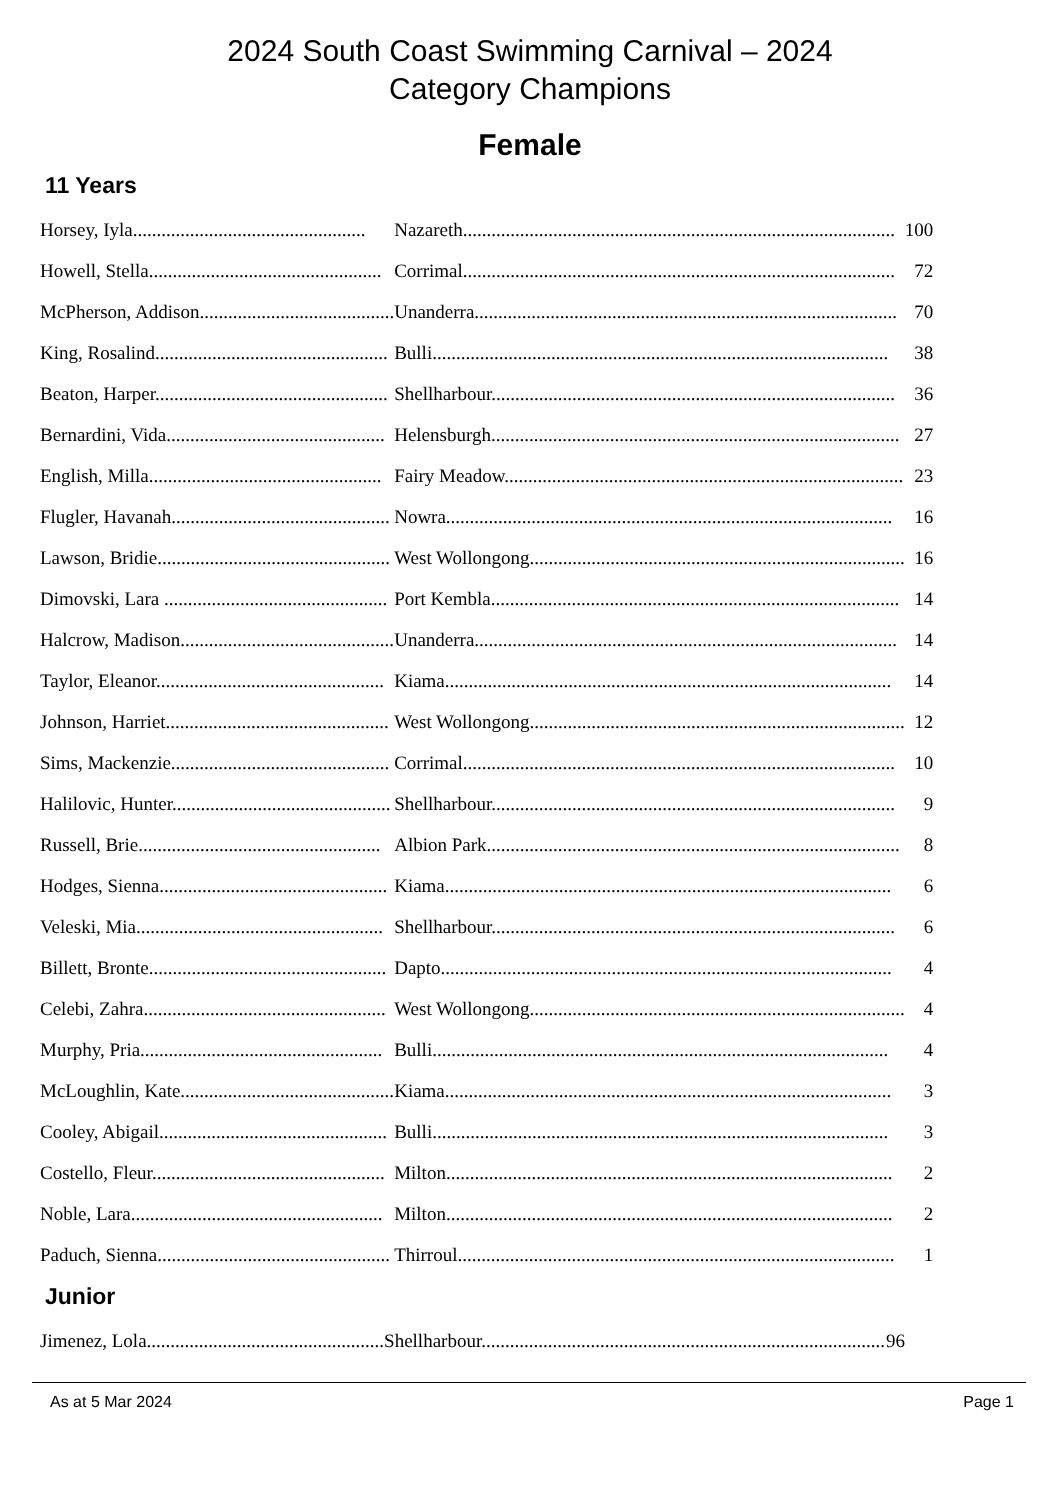2024 South Coast Swimming Carnival – 2024
Category Champions
Female
11 Years
| Horsey, Iyla................................................. | Nazareth........................................................................................... | 100 |
| Howell, Stella................................................. | Corrimal........................................................................................... | 72 |
| McPherson, Addison......................................... | Unanderra......................................................................................... | 70 |
| King, Rosalind................................................. | Bulli................................................................................................ | 38 |
| Beaton, Harper................................................. | Shellharbour..................................................................................... | 36 |
| Bernardini, Vida.............................................. | Helensburgh...................................................................................... | 27 |
| English, Milla................................................. | Fairy Meadow.................................................................................... | 23 |
| Flugler, Havanah.............................................. | Nowra.............................................................................................. | 16 |
| Lawson, Bridie................................................. | West Wollongong............................................................................... | 16 |
| Dimovski, Lara ............................................... | Port Kembla...................................................................................... | 14 |
| Halcrow, Madison............................................. | Unanderra......................................................................................... | 14 |
| Taylor, Eleanor................................................ | Kiama.............................................................................................. | 14 |
| Johnson, Harriet............................................... | West Wollongong............................................................................... | 12 |
| Sims, Mackenzie.............................................. | Corrimal........................................................................................... | 10 |
| Halilovic, Hunter.............................................. | Shellharbour..................................................................................... | 9 |
| Russell, Brie................................................... | Albion Park....................................................................................... | 8 |
| Hodges, Sienna................................................ | Kiama.............................................................................................. | 6 |
| Veleski, Mia.................................................... | Shellharbour..................................................................................... | 6 |
| Billett, Bronte.................................................. | Dapto............................................................................................... | 4 |
| Celebi, Zahra................................................... | West Wollongong............................................................................... | 4 |
| Murphy, Pria................................................... | Bulli................................................................................................ | 4 |
| McLoughlin, Kate............................................. | Kiama.............................................................................................. | 3 |
| Cooley, Abigail................................................ | Bulli................................................................................................ | 3 |
| Costello, Fleur................................................. | Milton.............................................................................................. | 2 |
| Noble, Lara..................................................... | Milton.............................................................................................. | 2 |
| Paduch, Sienna................................................. | Thirroul............................................................................................ | 1 |
Junior
| Jimenez, Lola.................................................. | Shellharbour..................................................................................... | 96 |
As at 5 Mar 2024 Page 1